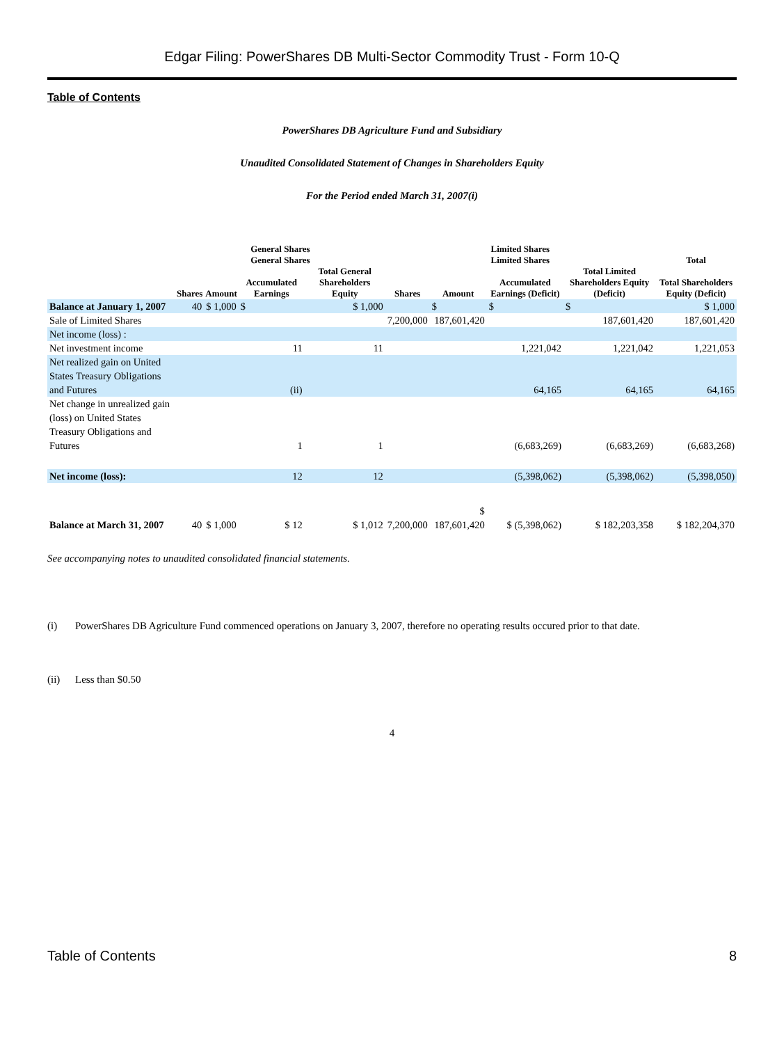Edgar Filing: PowerShares DB Multi-Sector Commodity Trust - Form 10-Q
Table of Contents
PowerShares DB Agriculture Fund and Subsidiary
Unaudited Consolidated Statement of Changes in Shareholders Equity
For the Period ended March 31, 2007(i)
| | General Shares General Shares | | | | Limited Shares Limited Shares | | | | Total |
| --- | --- | --- | --- | --- | --- | --- | --- | --- | --- |
| | Shares | Amount | Accumulated Earnings | Total General Shareholders Equity | Shares | Amount | Accumulated Earnings (Deficit) | Total Limited Shareholders Equity (Deficit) | Total Shareholders Equity (Deficit) |
| Balance at January 1, 2007 | 40 | $ 1,000 | $ | $ 1,000 | | $ | $ | $ | $ 1,000 |
| Sale of Limited Shares | | | | | 7,200,000 | 187,601,420 | | 187,601,420 | 187,601,420 |
| Net income (loss) : | | | | | | | | | |
| Net investment income | | | 11 | 11 | | | 1,221,042 | 1,221,042 | 1,221,053 |
| Net realized gain on United States Treasury Obligations and Futures | | | (ii) | | | | 64,165 | 64,165 | 64,165 |
| Net change in unrealized gain (loss) on United States Treasury Obligations and Futures | | | 1 | 1 | | | (6,683,269) | (6,683,269) | (6,683,268) |
| Net income (loss): | | | 12 | 12 | | | (5,398,062) | (5,398,062) | (5,398,050) |
| Balance at March 31, 2007 | 40 | $ 1,000 | $ 12 | $ 1,012 | 7,200,000 | $ 187,601,420 | $ (5,398,062) | $ 182,203,358 | $ 182,204,370 |
See accompanying notes to unaudited consolidated financial statements.
(i) PowerShares DB Agriculture Fund commenced operations on January 3, 2007, therefore no operating results occured prior to that date.
(ii) Less than $0.50
4
Table of Contents 8